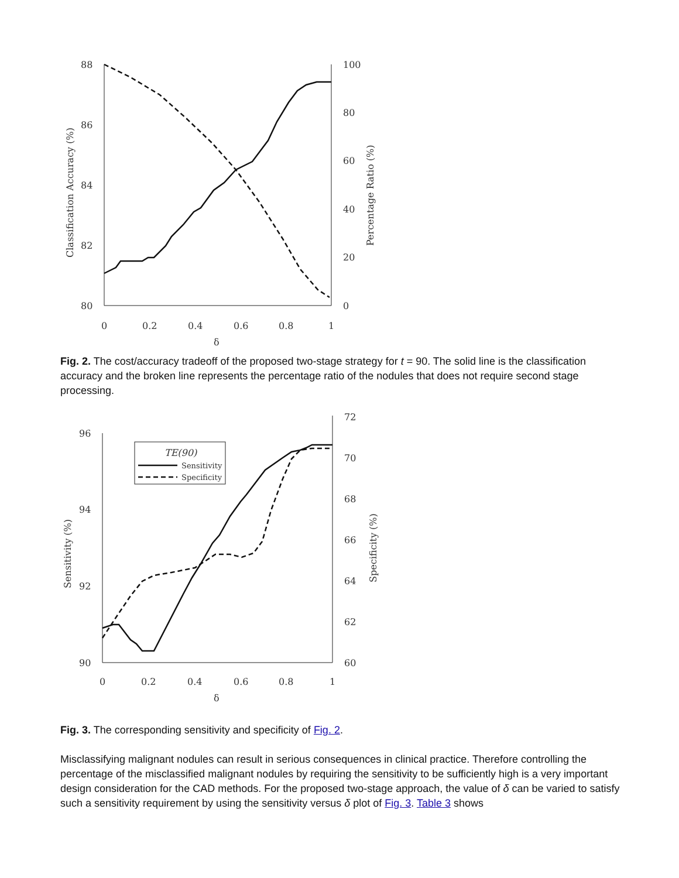88
86
84
82
80
100
80
60
40
20
0
0
0.2
0.4
0.6
0.8
1
δ
Classification Accuracy (%)
Percentage Ratio (%)
Fig. 2. The cost/accuracy tradeoff of the proposed two-stage strategy for t = 90. The solid line is the classification accuracy and the broken line represents the percentage ratio of the nodules that does not require second stage processing.
96
94
92
90
72
70
68
66
64
62
60
0
0.2
0.4
0.6
0.8
1
δ
Sensitivity (%)
Specificity (%)
TE(90)
Sensitivity
Specificity
Fig. 3. The corresponding sensitivity and specificity of Fig. 2.
Misclassifying malignant nodules can result in serious consequences in clinical practice. Therefore controlling the percentage of the misclassified malignant nodules by requiring the sensitivity to be sufficiently high is a very important design consideration for the CAD methods. For the proposed two-stage approach, the value of δ can be varied to satisfy such a sensitivity requirement by using the sensitivity versus δ plot of Fig. 3. Table 3 shows